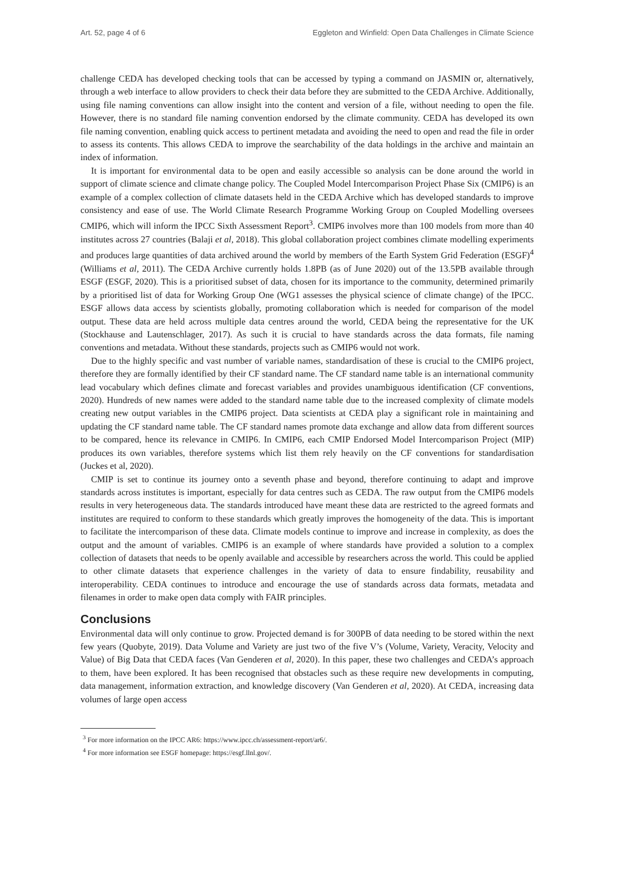Art. 52, page 4 of 6 Eggleton and Winfield: Open Data Challenges in Climate Science
challenge CEDA has developed checking tools that can be accessed by typing a command on JASMIN or, alternatively, through a web interface to allow providers to check their data before they are submitted to the CEDA Archive. Additionally, using file naming conventions can allow insight into the content and version of a file, without needing to open the file. However, there is no standard file naming convention endorsed by the climate community. CEDA has developed its own file naming convention, enabling quick access to pertinent metadata and avoiding the need to open and read the file in order to assess its contents. This allows CEDA to improve the searchability of the data holdings in the archive and maintain an index of information.
It is important for environmental data to be open and easily accessible so analysis can be done around the world in support of climate science and climate change policy. The Coupled Model Intercomparison Project Phase Six (CMIP6) is an example of a complex collection of climate datasets held in the CEDA Archive which has developed standards to improve consistency and ease of use. The World Climate Research Programme Working Group on Coupled Modelling oversees CMIP6, which will inform the IPCC Sixth Assessment Report<sup>3</sup>. CMIP6 involves more than 100 models from more than 40 institutes across 27 countries (Balaji et al, 2018). This global collaboration project combines climate modelling experiments and produces large quantities of data archived around the world by members of the Earth System Grid Federation (ESGF)<sup>4</sup> (Williams et al, 2011). The CEDA Archive currently holds 1.8PB (as of June 2020) out of the 13.5PB available through ESGF (ESGF, 2020). This is a prioritised subset of data, chosen for its importance to the community, determined primarily by a prioritised list of data for Working Group One (WG1 assesses the physical science of climate change) of the IPCC. ESGF allows data access by scientists globally, promoting collaboration which is needed for comparison of the model output. These data are held across multiple data centres around the world, CEDA being the representative for the UK (Stockhause and Lautenschlager, 2017). As such it is crucial to have standards across the data formats, file naming conventions and metadata. Without these standards, projects such as CMIP6 would not work.
Due to the highly specific and vast number of variable names, standardisation of these is crucial to the CMIP6 project, therefore they are formally identified by their CF standard name. The CF standard name table is an international community lead vocabulary which defines climate and forecast variables and provides unambiguous identification (CF conventions, 2020). Hundreds of new names were added to the standard name table due to the increased complexity of climate models creating new output variables in the CMIP6 project. Data scientists at CEDA play a significant role in maintaining and updating the CF standard name table. The CF standard names promote data exchange and allow data from different sources to be compared, hence its relevance in CMIP6. In CMIP6, each CMIP Endorsed Model Intercomparison Project (MIP) produces its own variables, therefore systems which list them rely heavily on the CF conventions for standardisation (Juckes et al, 2020).
CMIP is set to continue its journey onto a seventh phase and beyond, therefore continuing to adapt and improve standards across institutes is important, especially for data centres such as CEDA. The raw output from the CMIP6 models results in very heterogeneous data. The standards introduced have meant these data are restricted to the agreed formats and institutes are required to conform to these standards which greatly improves the homogeneity of the data. This is important to facilitate the intercomparison of these data. Climate models continue to improve and increase in complexity, as does the output and the amount of variables. CMIP6 is an example of where standards have provided a solution to a complex collection of datasets that needs to be openly available and accessible by researchers across the world. This could be applied to other climate datasets that experience challenges in the variety of data to ensure findability, reusability and interoperability. CEDA continues to introduce and encourage the use of standards across data formats, metadata and filenames in order to make open data comply with FAIR principles.
Conclusions
Environmental data will only continue to grow. Projected demand is for 300PB of data needing to be stored within the next few years (Quobyte, 2019). Data Volume and Variety are just two of the five V’s (Volume, Variety, Veracity, Velocity and Value) of Big Data that CEDA faces (Van Genderen et al, 2020). In this paper, these two challenges and CEDA’s approach to them, have been explored. It has been recognised that obstacles such as these require new developments in computing, data management, information extraction, and knowledge discovery (Van Genderen et al, 2020). At CEDA, increasing data volumes of large open access
<sup>3</sup> For more information on the IPCC AR6: https://www.ipcc.ch/assessment-report/ar6/.
<sup>4</sup> For more information see ESGF homepage: https://esgf.llnl.gov/.